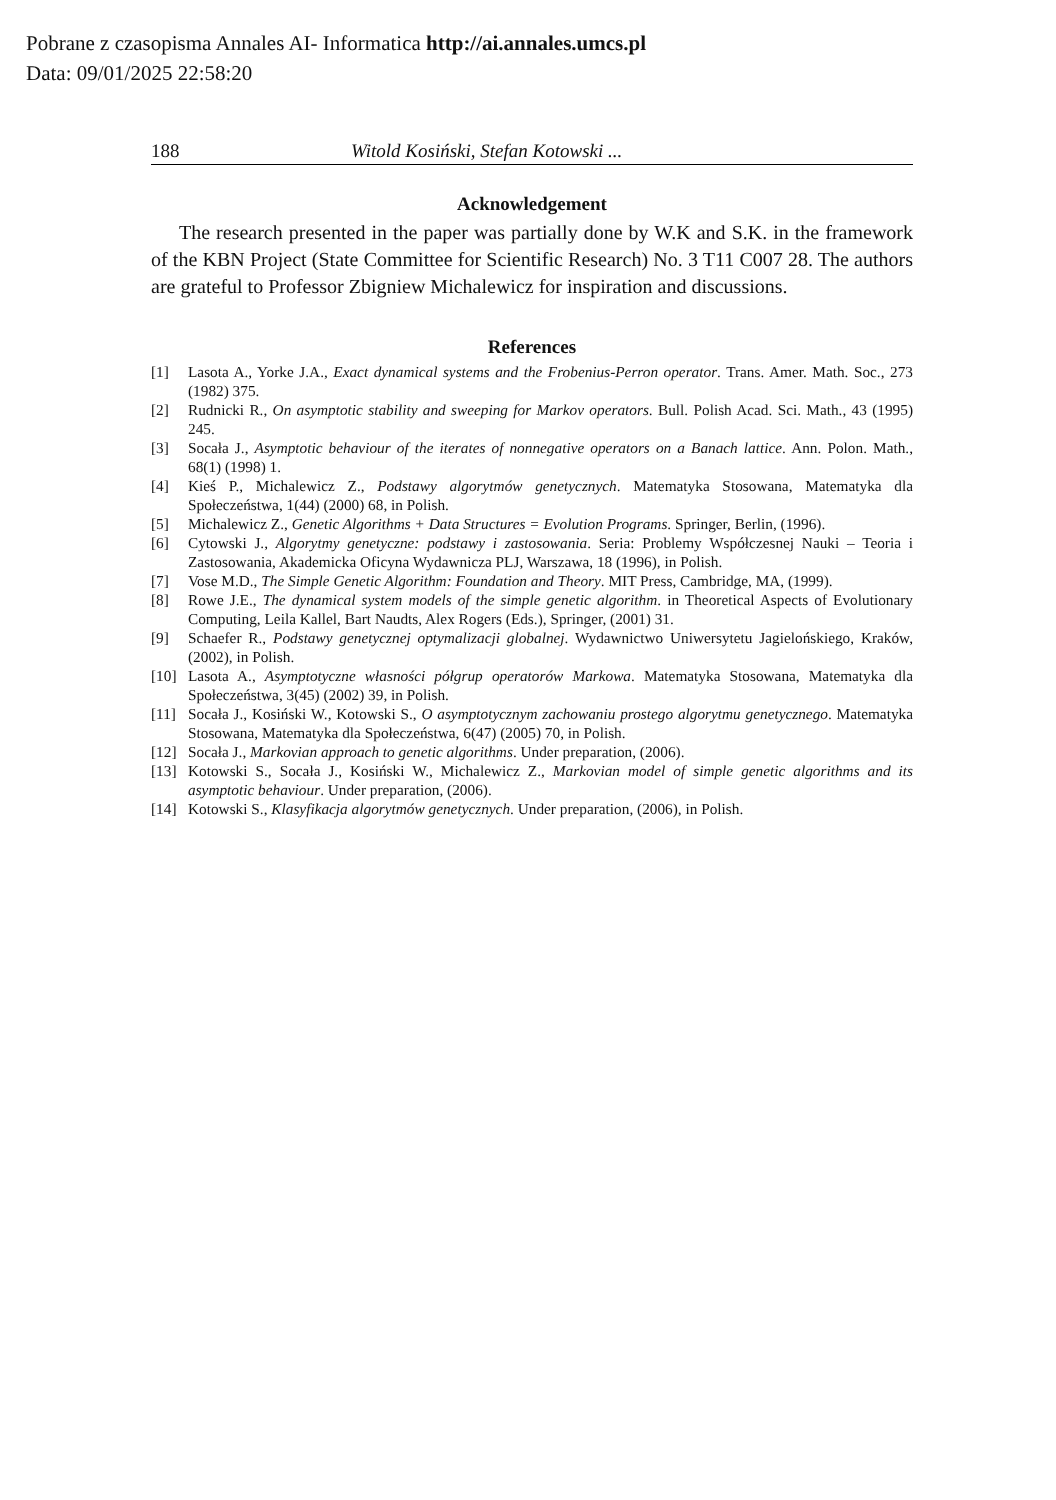Pobrane z czasopisma Annales AI- Informatica http://ai.annales.umcs.pl
Data: 09/01/2025 22:58:20
188 Witold Kosiński, Stefan Kotowski ...
Acknowledgement
The research presented in the paper was partially done by W.K and S.K. in the framework of the KBN Project (State Committee for Scientific Research) No. 3 T11 C007 28. The authors are grateful to Professor Zbigniew Michalewicz for inspiration and discussions.
References
[1] Lasota A., Yorke J.A., Exact dynamical systems and the Frobenius-Perron operator. Trans. Amer. Math. Soc., 273 (1982) 375.
[2] Rudnicki R., On asymptotic stability and sweeping for Markov operators. Bull. Polish Acad. Sci. Math., 43 (1995) 245.
[3] Socała J., Asymptotic behaviour of the iterates of nonnegative operators on a Banach lattice. Ann. Polon. Math., 68(1) (1998) 1.
[4] Kieś P., Michalewicz Z., Podstawy algorytmów genetycznych. Matematyka Stosowana, Matematyka dla Społeczeństwa, 1(44) (2000) 68, in Polish.
[5] Michalewicz Z., Genetic Algorithms + Data Structures = Evolution Programs. Springer, Berlin, (1996).
[6] Cytowski J., Algorytmy genetyczne: podstawy i zastosowania. Seria: Problemy Współczesnej Nauki – Teoria i Zastosowania, Akademicka Oficyna Wydawnicza PLJ, Warszawa, 18 (1996), in Polish.
[7] Vose M.D., The Simple Genetic Algorithm: Foundation and Theory. MIT Press, Cambridge, MA, (1999).
[8] Rowe J.E., The dynamical system models of the simple genetic algorithm. in Theoretical Aspects of Evolutionary Computing, Leila Kallel, Bart Naudts, Alex Rogers (Eds.), Springer, (2001) 31.
[9] Schaefer R., Podstawy genetycznej optymalizacji globalnej. Wydawnictwo Uniwersytetu Jagielońskiego, Kraków, (2002), in Polish.
[10] Lasota A., Asymptotyczne własności półgrup operatorów Markowa. Matematyka Stosowana, Matematyka dla Społeczeństwa, 3(45) (2002) 39, in Polish.
[11] Socała J., Kosiński W., Kotowski S., O asymptotycznym zachowaniu prostego algorytmu genetycznego. Matematyka Stosowana, Matematyka dla Społeczeństwa, 6(47) (2005) 70, in Polish.
[12] Socała J., Markovian approach to genetic algorithms. Under preparation, (2006).
[13] Kotowski S., Socała J., Kosiński W., Michalewicz Z., Markovian model of simple genetic algorithms and its asymptotic behaviour. Under preparation, (2006).
[14] Kotowski S., Klasyfikacja algorytmów genetycznych. Under preparation, (2006), in Polish.